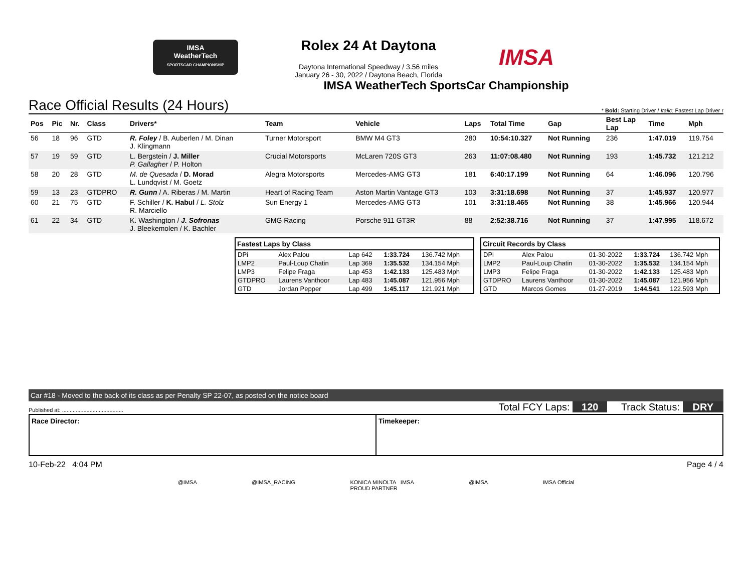IMSA
WeatherTech
SPORTSCAR CHAMPIONSHIP
Rolex 24 At Daytona
Daytona International Speedway / 3.56 miles
January 26 - 30, 2022 / Daytona Beach, Florida
IMSA
IMSA WeatherTech SportsCar Championship
Race Official Results (24 Hours) * Bold: Starting Driver / Italic: Fastest Lap Driver r
| Pos | Pic | Nr. | Class | Drivers* | Team | Vehicle | Laps | Total Time | Gap | Best Lap Lap | Time | Mph |
| --- | --- | --- | --- | --- | --- | --- | --- | --- | --- | --- | --- | --- |
| 56 | 18 | 96 | GTD | R. Foley / B. Auberlen / M. Dinan J. Klingmann | Turner Motorsport | BMW M4 GT3 | 280 | 10:54:10.327 | Not Running | 236 | 1:47.019 | 119.754 |
| 57 | 19 | 59 | GTD | L. Bergstein / J. Miller P. Gallagher / P. Holton | Crucial Motorsports | McLaren 720S GT3 | 263 | 11:07:08.480 | Not Running | 193 | 1:45.732 | 121.212 |
| 58 | 20 | 28 | GTD | M. de Quesada / D. Morad L. Lundqvist / M. Goetz | Alegra Motorsports | Mercedes-AMG GT3 | 181 | 6:40:17.199 | Not Running | 64 | 1:46.096 | 120.796 |
| 59 | 13 | 23 | GTDPRO | R. Gunn / A. Riberas / M. Martin | Heart of Racing Team | Aston Martin Vantage GT3 | 103 | 3:31:18.698 | Not Running | 37 | 1:45.937 | 120.977 |
| 60 | 21 | 75 | GTD | F. Schiller / K. Habul / L. Stolz R. Marciello | Sun Energy 1 | Mercedes-AMG GT3 | 101 | 3:31:18.465 | Not Running | 38 | 1:45.966 | 120.944 |
| 61 | 22 | 34 | GTD | K. Washington / J. Sofronas J. Bleekemolen / K. Bachler | GMG Racing | Porsche 911 GT3R | 88 | 2:52:38.716 | Not Running | 37 | 1:47.995 | 118.672 |
| Fastest Laps by Class | | | | |
| --- | --- | --- | --- | --- |
| DPi | Alex Palou | Lap 642 | 1:33.724 | 136.742 Mph |
| LMP2 | Paul-Loup Chatin | Lap 369 | 1:35.532 | 134.154 Mph |
| LMP3 | Felipe Fraga | Lap 453 | 1:42.133 | 125.483 Mph |
| GTDPRO | Laurens Vanthoor | Lap 483 | 1:45.087 | 121.956 Mph |
| GTD | Jordan Pepper | Lap 499 | 1:45.117 | 121.921 Mph |
| Circuit Records by Class | | | | |
| --- | --- | --- | --- | --- |
| DPi | Alex Palou | 01-30-2022 | 1:33.724 | 136.742 Mph |
| LMP2 | Paul-Loup Chatin | 01-30-2022 | 1:35.532 | 134.154 Mph |
| LMP3 | Felipe Fraga | 01-30-2022 | 1:42.133 | 125.483 Mph |
| GTDPRO | Laurens Vanthoor | 01-30-2022 | 1:45.087 | 121.956 Mph |
| GTD | Marcos Gomes | 01-27-2019 | 1:44.541 | 122.593 Mph |
Car #18 - Moved to the back of its class as per Penalty SP 22-07, as posted on the notice board
Published at: ........................................ Total FCY Laps: 120 Track Status: DRY
Race Director: Timekeeper:
10-Feb-22 4:04 PM Page 4 / 4
@IMSA @IMSA_RACING KONICA MINOLTA IMSA
PROUD PARTNER @IMSA IMSA Official